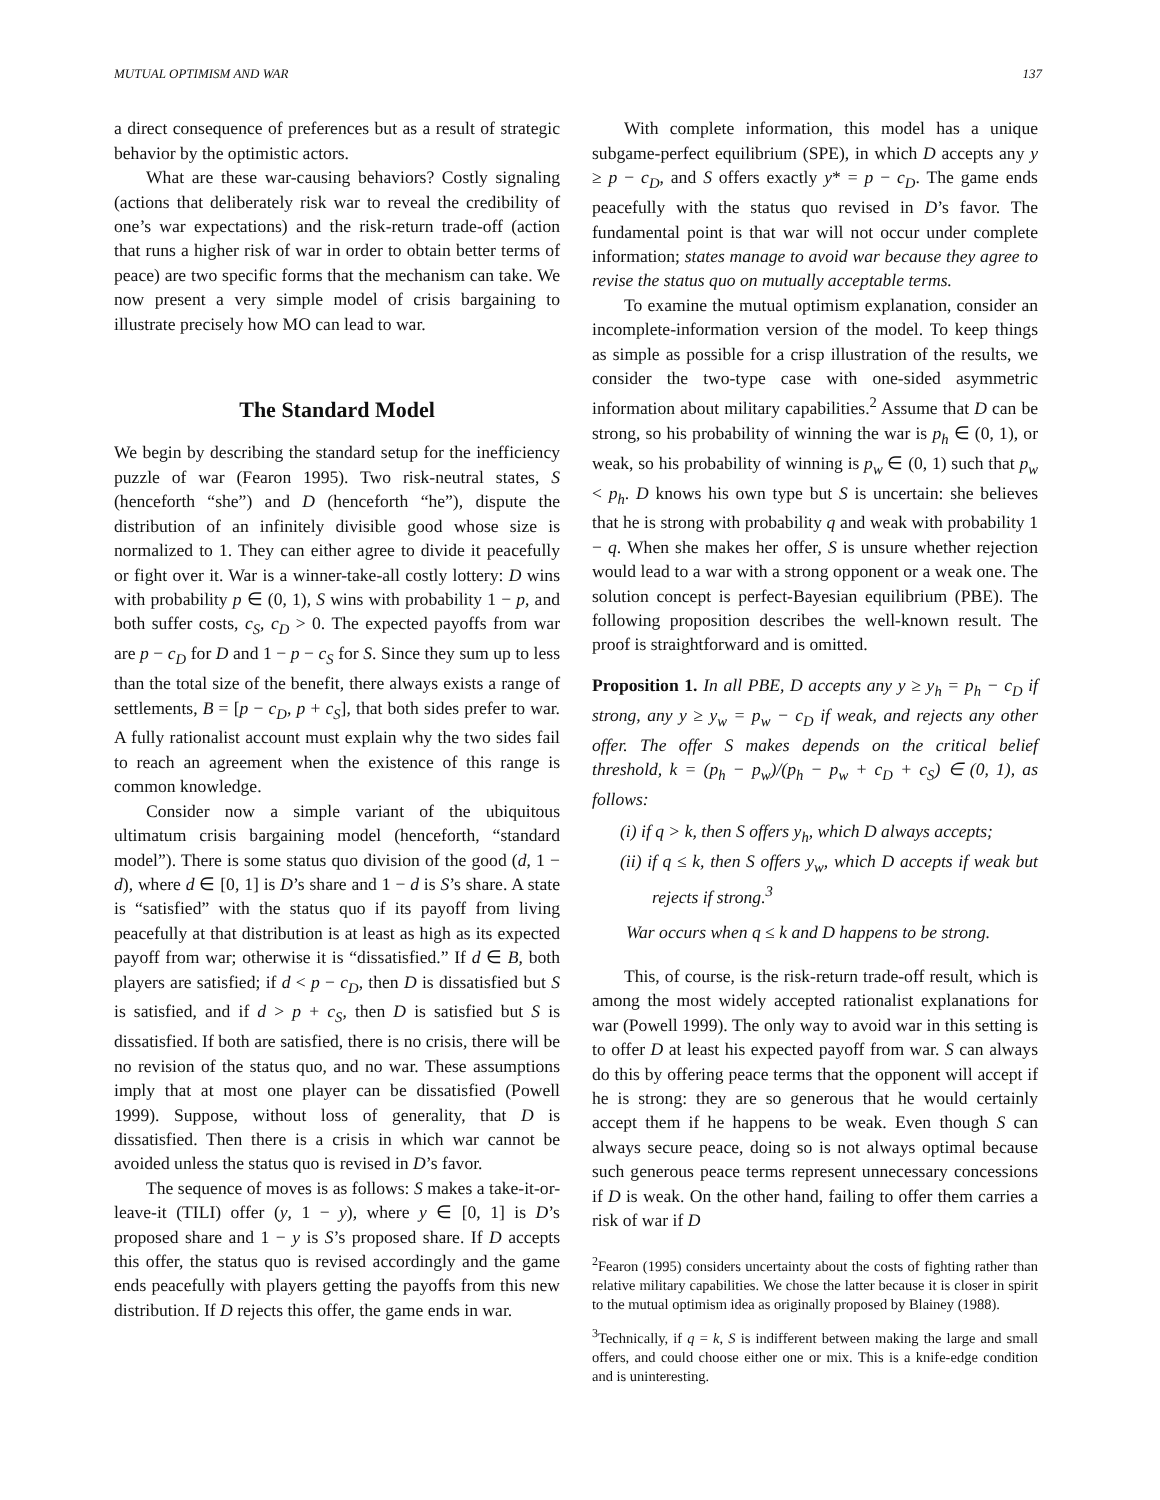MUTUAL OPTIMISM AND WAR 137
a direct consequence of preferences but as a result of strategic behavior by the optimistic actors.
What are these war-causing behaviors? Costly signaling (actions that deliberately risk war to reveal the credibility of one’s war expectations) and the risk-return trade-off (action that runs a higher risk of war in order to obtain better terms of peace) are two specific forms that the mechanism can take. We now present a very simple model of crisis bargaining to illustrate precisely how MO can lead to war.
The Standard Model
We begin by describing the standard setup for the inefficiency puzzle of war (Fearon 1995). Two risk-neutral states, S (henceforth “she”) and D (henceforth “he”), dispute the distribution of an infinitely divisible good whose size is normalized to 1. They can either agree to divide it peacefully or fight over it. War is a winner-take-all costly lottery: D wins with probability p ∈ (0, 1), S wins with probability 1 − p, and both suffer costs, c<sub>S</sub>, c<sub>D</sub> > 0. The expected payoffs from war are p − c<sub>D</sub> for D and 1 − p − c<sub>S</sub> for S. Since they sum up to less than the total size of the benefit, there always exists a range of settlements, B = [p − c<sub>D</sub>, p + c<sub>S</sub>], that both sides prefer to war. A fully rationalist account must explain why the two sides fail to reach an agreement when the existence of this range is common knowledge.
Consider now a simple variant of the ubiquitous ultimatum crisis bargaining model (henceforth, “standard model”). There is some status quo division of the good (d, 1 − d), where d ∈ [0, 1] is D’s share and 1 − d is S’s share. A state is “satisfied” with the status quo if its payoff from living peacefully at that distribution is at least as high as its expected payoff from war; otherwise it is “dissatisfied.” If d ∈ B, both players are satisfied; if d < p − c<sub>D</sub>, then D is dissatisfied but S is satisfied, and if d > p + c<sub>S</sub>, then D is satisfied but S is dissatisfied. If both are satisfied, there is no crisis, there will be no revision of the status quo, and no war. These assumptions imply that at most one player can be dissatisfied (Powell 1999). Suppose, without loss of generality, that D is dissatisfied. Then there is a crisis in which war cannot be avoided unless the status quo is revised in D’s favor.
The sequence of moves is as follows: S makes a take-it-or-leave-it (TILI) offer (y, 1 − y), where y ∈ [0, 1] is D’s proposed share and 1 − y is S’s proposed share. If D accepts this offer, the status quo is revised accordingly and the game ends peacefully with players getting the payoffs from this new distribution. If D rejects this offer, the game ends in war.
With complete information, this model has a unique subgame-perfect equilibrium (SPE), in which D accepts any y ≥ p − c<sub>D</sub>, and S offers exactly y* = p − c<sub>D</sub>. The game ends peacefully with the status quo revised in D’s favor. The fundamental point is that war will not occur under complete information; states manage to avoid war because they agree to revise the status quo on mutually acceptable terms.
To examine the mutual optimism explanation, consider an incomplete-information version of the model. To keep things as simple as possible for a crisp illustration of the results, we consider the two-type case with one-sided asymmetric information about military capabilities.<sup>2</sup> Assume that D can be strong, so his probability of winning the war is p<sub>h</sub> ∈ (0, 1), or weak, so his probability of winning is p<sub>w</sub> ∈ (0, 1) such that p<sub>w</sub> < p<sub>h</sub>. D knows his own type but S is uncertain: she believes that he is strong with probability q and weak with probability 1 − q. When she makes her offer, S is unsure whether rejection would lead to a war with a strong opponent or a weak one. The solution concept is perfect-Bayesian equilibrium (PBE). The following proposition describes the well-known result. The proof is straightforward and is omitted.
Proposition 1. In all PBE, D accepts any y ≥ y<sub>h</sub> = p<sub>h</sub> − c<sub>D</sub> if strong, any y ≥ y<sub>w</sub> = p<sub>w</sub> − c<sub>D</sub> if weak, and rejects any other offer. The offer S makes depends on the critical belief threshold, k = (p<sub>h</sub> − p<sub>w</sub>)/(p<sub>h</sub> − p<sub>w</sub> + c<sub>D</sub> + c<sub>S</sub>) ∈ (0, 1), as follows:
(i) if q > k, then S offers y<sub>h</sub>, which D always accepts;
(ii) if q ≤ k, then S offers y<sub>w</sub>, which D accepts if weak but rejects if strong.<sup>3</sup>
War occurs when q ≤ k and D happens to be strong.
This, of course, is the risk-return trade-off result, which is among the most widely accepted rationalist explanations for war (Powell 1999). The only way to avoid war in this setting is to offer D at least his expected payoff from war. S can always do this by offering peace terms that the opponent will accept if he is strong: they are so generous that he would certainly accept them if he happens to be weak. Even though S can always secure peace, doing so is not always optimal because such generous peace terms represent unnecessary concessions if D is weak. On the other hand, failing to offer them carries a risk of war if D
<sup>2</sup> Fearon (1995) considers uncertainty about the costs of fighting rather than relative military capabilities. We chose the latter because it is closer in spirit to the mutual optimism idea as originally proposed by Blainey (1988).
<sup>3</sup> Technically, if q = k, S is indifferent between making the large and small offers, and could choose either one or mix. This is a knife-edge condition and is uninteresting.